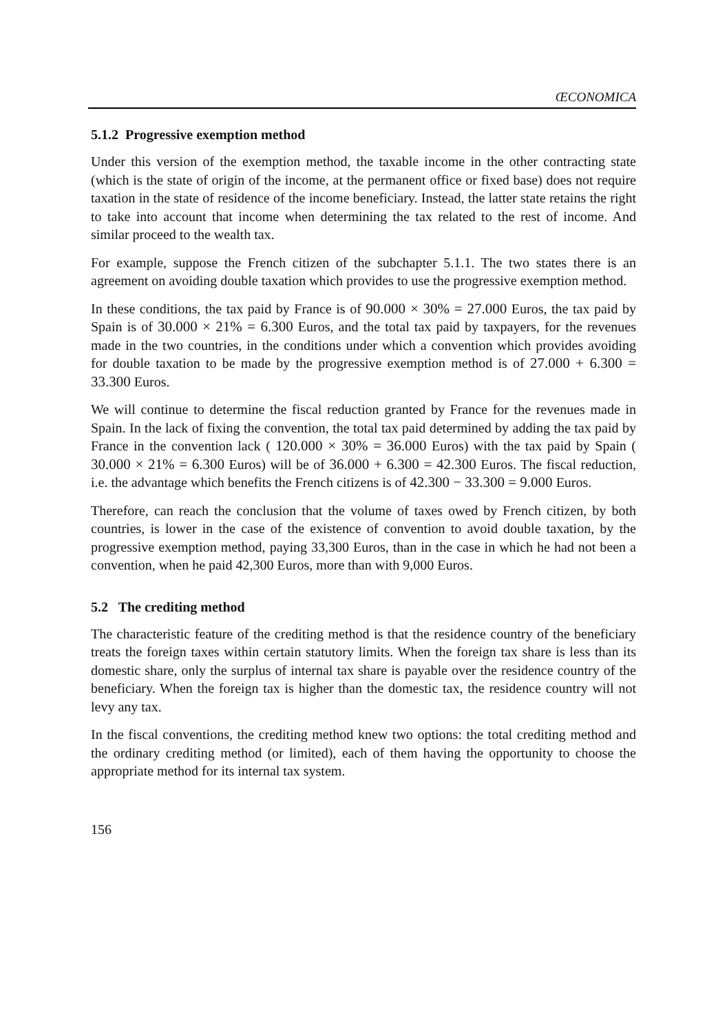ŒCONOMICA
5.1.2 Progressive exemption method
Under this version of the exemption method, the taxable income in the other contracting state (which is the state of origin of the income, at the permanent office or fixed base) does not require taxation in the state of residence of the income beneficiary. Instead, the latter state retains the right to take into account that income when determining the tax related to the rest of income. And similar proceed to the wealth tax.
For example, suppose the French citizen of the subchapter 5.1.1. The two states there is an agreement on avoiding double taxation which provides to use the progressive exemption method.
In these conditions, the tax paid by France is of 90.000 × 30% = 27.000 Euros, the tax paid by Spain is of 30.000 × 21% = 6.300 Euros, and the total tax paid by taxpayers, for the revenues made in the two countries, in the conditions under which a convention which provides avoiding for double taxation to be made by the progressive exemption method is of 27.000 + 6.300 = 33.300 Euros.
We will continue to determine the fiscal reduction granted by France for the revenues made in Spain. In the lack of fixing the convention, the total tax paid determined by adding the tax paid by France in the convention lack ( 120.000 × 30% = 36.000 Euros) with the tax paid by Spain ( 30.000 × 21% = 6.300 Euros) will be of 36.000 + 6.300 = 42.300 Euros. The fiscal reduction, i.e. the advantage which benefits the French citizens is of 42.300 − 33.300 = 9.000 Euros.
Therefore, can reach the conclusion that the volume of taxes owed by French citizen, by both countries, is lower in the case of the existence of convention to avoid double taxation, by the progressive exemption method, paying 33,300 Euros, than in the case in which he had not been a convention, when he paid 42,300 Euros, more than with 9,000 Euros.
5.2 The crediting method
The characteristic feature of the crediting method is that the residence country of the beneficiary treats the foreign taxes within certain statutory limits. When the foreign tax share is less than its domestic share, only the surplus of internal tax share is payable over the residence country of the beneficiary. When the foreign tax is higher than the domestic tax, the residence country will not levy any tax.
In the fiscal conventions, the crediting method knew two options: the total crediting method and the ordinary crediting method (or limited), each of them having the opportunity to choose the appropriate method for its internal tax system.
156